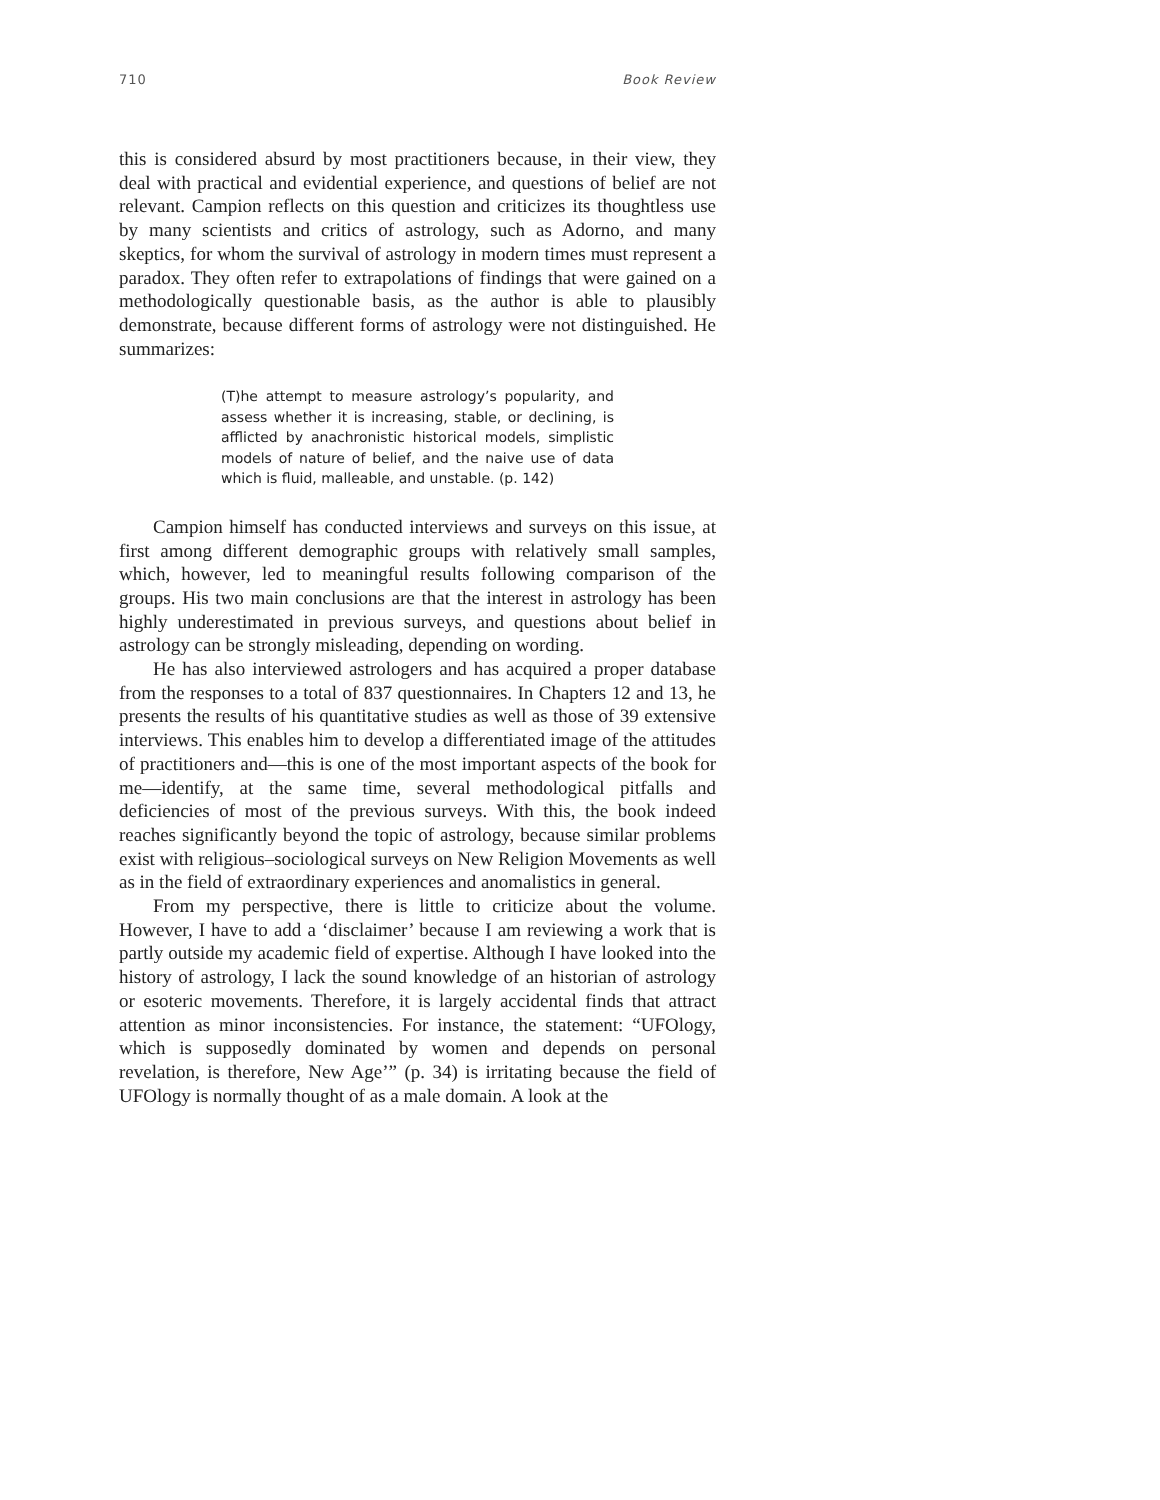710 Book Review
this is considered absurd by most practitioners because, in their view, they deal with practical and evidential experience, and questions of belief are not relevant. Campion reflects on this question and criticizes its thoughtless use by many scientists and critics of astrology, such as Adorno, and many skeptics, for whom the survival of astrology in modern times must represent a paradox. They often refer to extrapolations of findings that were gained on a methodologically questionable basis, as the author is able to plausibly demonstrate, because different forms of astrology were not distinguished. He summarizes:
(T)he attempt to measure astrology’s popularity, and assess whether it is increasing, stable, or declining, is afflicted by anachronistic historical models, simplistic models of nature of belief, and the naive use of data which is fluid, malleable, and unstable. (p. 142)
Campion himself has conducted interviews and surveys on this issue, at first among different demographic groups with relatively small samples, which, however, led to meaningful results following comparison of the groups. His two main conclusions are that the interest in astrology has been highly underestimated in previous surveys, and questions about belief in astrology can be strongly misleading, depending on wording.
He has also interviewed astrologers and has acquired a proper database from the responses to a total of 837 questionnaires. In Chapters 12 and 13, he presents the results of his quantitative studies as well as those of 39 extensive interviews. This enables him to develop a differentiated image of the attitudes of practitioners and—this is one of the most important aspects of the book for me—identify, at the same time, several methodological pitfalls and deficiencies of most of the previous surveys. With this, the book indeed reaches significantly beyond the topic of astrology, because similar problems exist with religious–sociological surveys on New Religion Movements as well as in the field of extraordinary experiences and anomalistics in general.
From my perspective, there is little to criticize about the volume. However, I have to add a ‘disclaimer’ because I am reviewing a work that is partly outside my academic field of expertise. Although I have looked into the history of astrology, I lack the sound knowledge of an historian of astrology or esoteric movements. Therefore, it is largely accidental finds that attract attention as minor inconsistencies. For instance, the statement: “UFOlogy, which is supposedly dominated by women and depends on personal revelation, is therefore, New Age’” (p. 34) is irritating because the field of UFOlogy is normally thought of as a male domain. A look at the